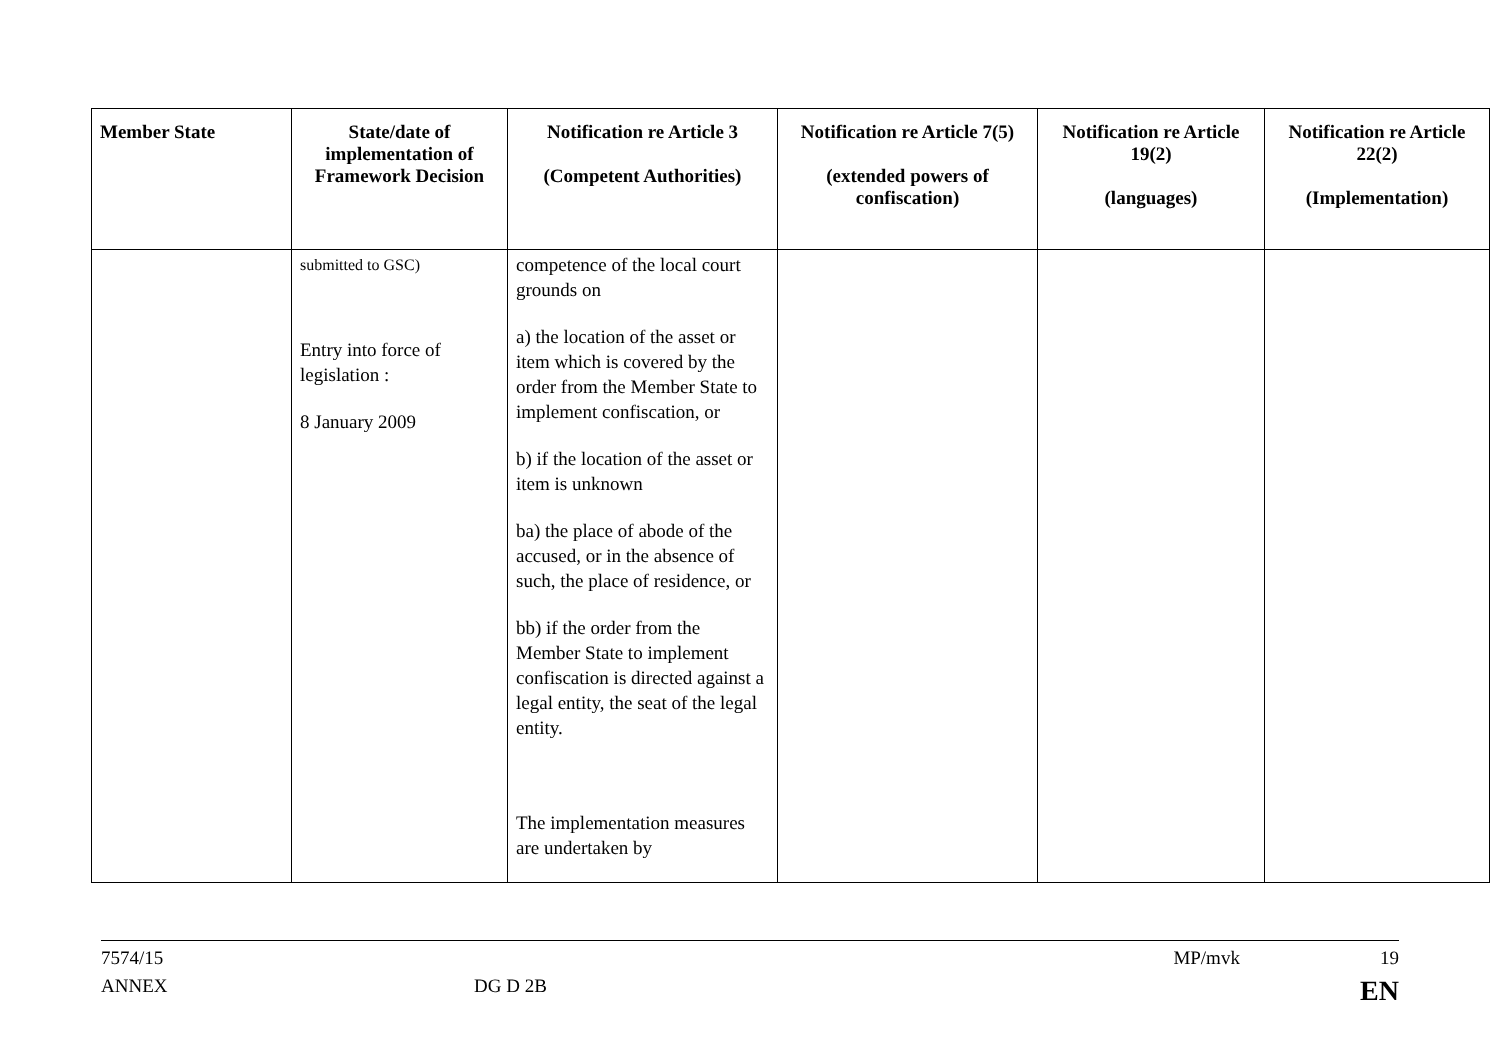| Member State | State/date of implementation of Framework Decision | Notification re Article 3 (Competent Authorities) | Notification re Article 7(5) (extended powers of confiscation) | Notification re Article 19(2) (languages) | Notification re Article 22(2) (Implementation) |
| --- | --- | --- | --- | --- | --- |
| | submitted to GSC) Entry into force of legislation : 8 January 2009 | competence of the local court grounds on a) the location of the asset or item which is covered by the order from the Member State to implement confiscation, or b) if the location of the asset or item is unknown ba) the place of abode of the accused, or in the absence of such, the place of residence, or bb) if the order from the Member State to implement confiscation is directed against a legal entity, the seat of the legal entity. The implementation measures are undertaken by | | | |
7574/15 MP/mvk 19
ANNEX DG D 2B EN